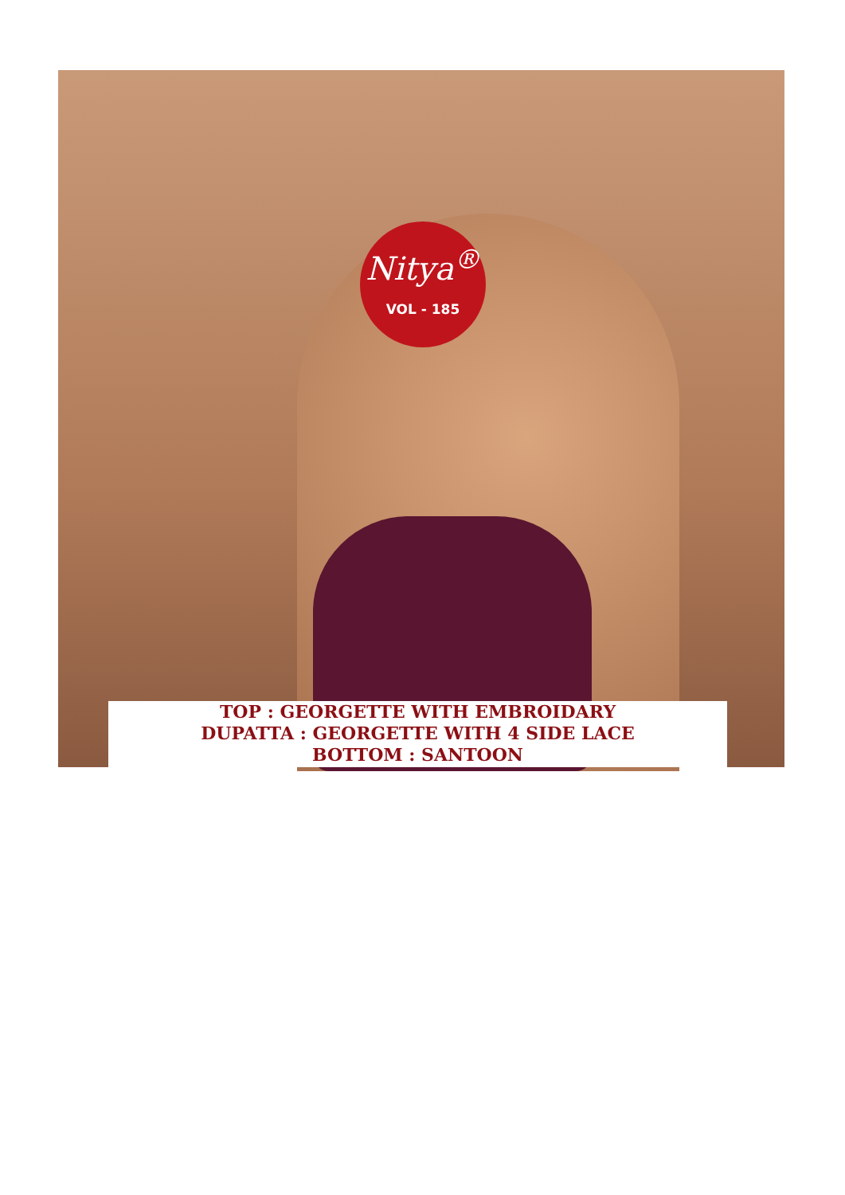Nitya<sup>®</sup>
VOL - 185
TOP : GEORGETTE WITH EMBROIDARY
DUPATTA : GEORGETTE WITH 4 SIDE LACE
BOTTOM : SANTOON